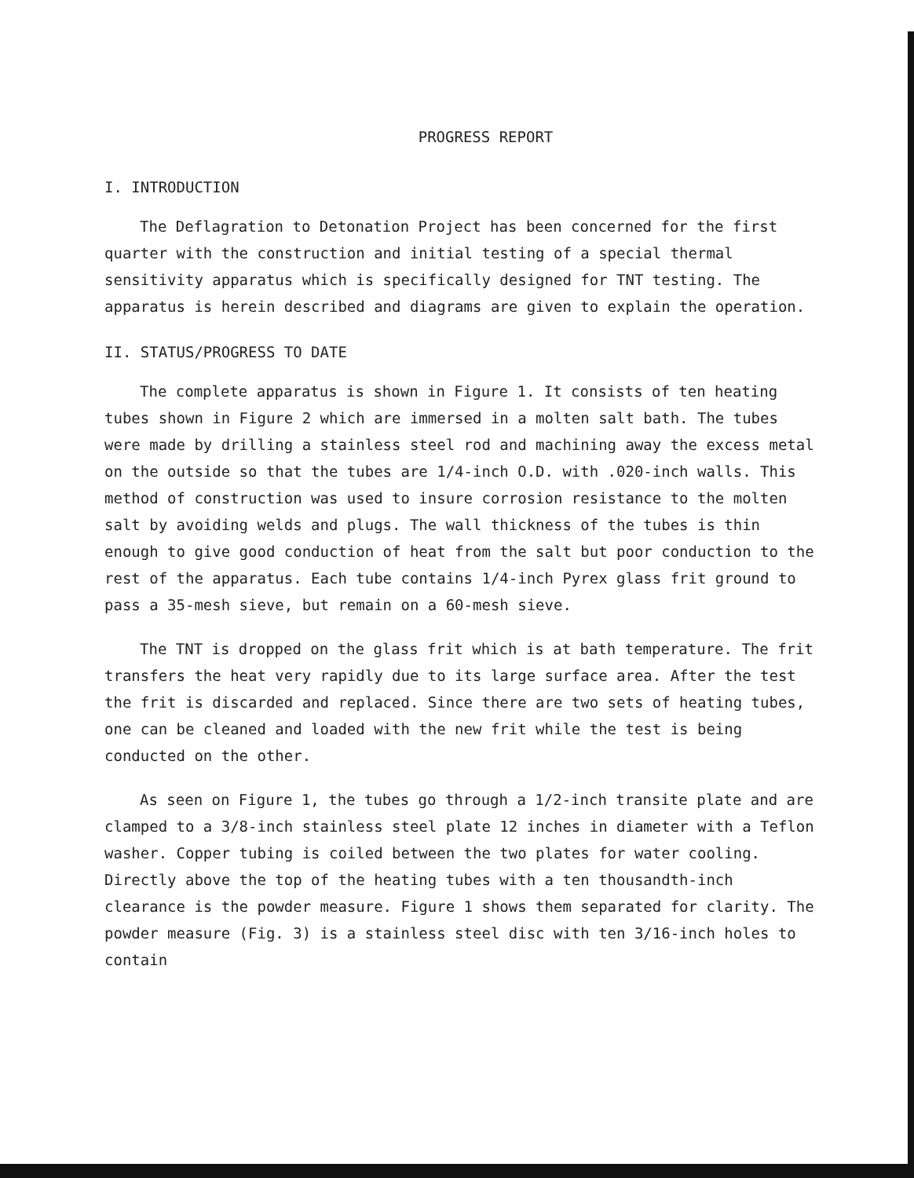PROGRESS REPORT
I. INTRODUCTION
The Deflagration to Detonation Project has been concerned for the first quarter with the construction and initial testing of a special thermal sensitivity apparatus which is specifically designed for TNT testing. The apparatus is herein described and diagrams are given to explain the operation.
II. STATUS/PROGRESS TO DATE
The complete apparatus is shown in Figure 1. It consists of ten heating tubes shown in Figure 2 which are immersed in a molten salt bath. The tubes were made by drilling a stainless steel rod and machining away the excess metal on the outside so that the tubes are 1/4-inch O.D. with .020-inch walls. This method of construction was used to insure corrosion resistance to the molten salt by avoiding welds and plugs. The wall thickness of the tubes is thin enough to give good conduction of heat from the salt but poor conduction to the rest of the apparatus. Each tube contains 1/4-inch Pyrex glass frit ground to pass a 35-mesh sieve, but remain on a 60-mesh sieve.
The TNT is dropped on the glass frit which is at bath temperature. The frit transfers the heat very rapidly due to its large surface area. After the test the frit is discarded and replaced. Since there are two sets of heating tubes, one can be cleaned and loaded with the new frit while the test is being conducted on the other.
As seen on Figure 1, the tubes go through a 1/2-inch transite plate and are clamped to a 3/8-inch stainless steel plate 12 inches in diameter with a Teflon washer. Copper tubing is coiled between the two plates for water cooling. Directly above the top of the heating tubes with a ten thousandth-inch clearance is the powder measure. Figure 1 shows them separated for clarity. The powder measure (Fig. 3) is a stainless steel disc with ten 3/16-inch holes to contain